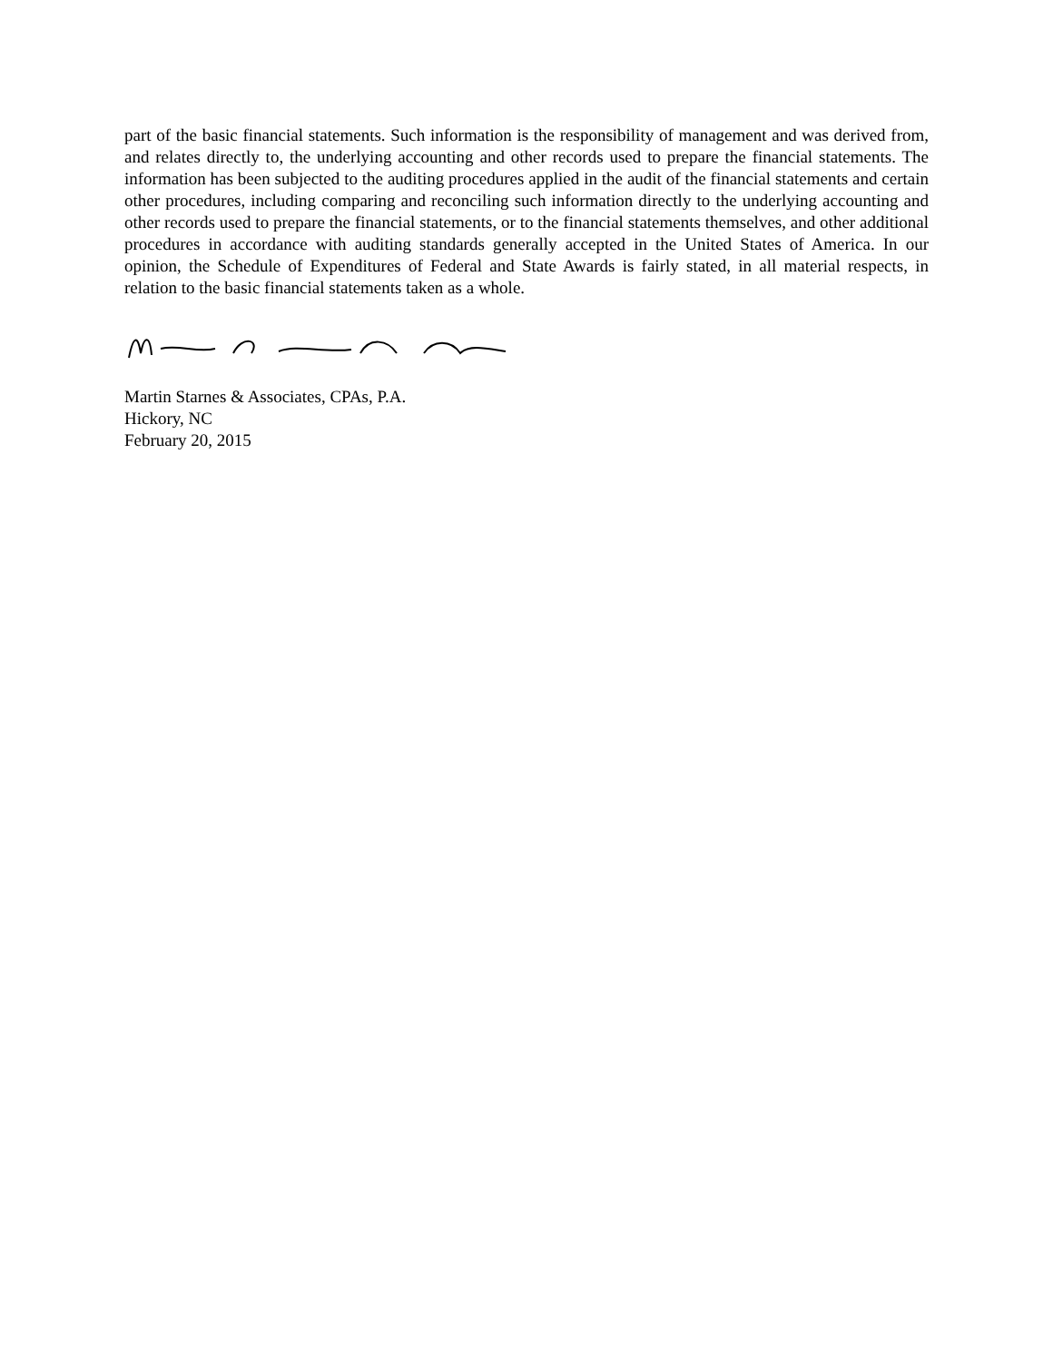part of the basic financial statements. Such information is the responsibility of management and was derived from, and relates directly to, the underlying accounting and other records used to prepare the financial statements. The information has been subjected to the auditing procedures applied in the audit of the financial statements and certain other procedures, including comparing and reconciling such information directly to the underlying accounting and other records used to prepare the financial statements, or to the financial statements themselves, and other additional procedures in accordance with auditing standards generally accepted in the United States of America. In our opinion, the Schedule of Expenditures of Federal and State Awards is fairly stated, in all material respects, in relation to the basic financial statements taken as a whole.
Martin Starnes & Associates, CPAs, P.A.
Hickory, NC
February 20, 2015